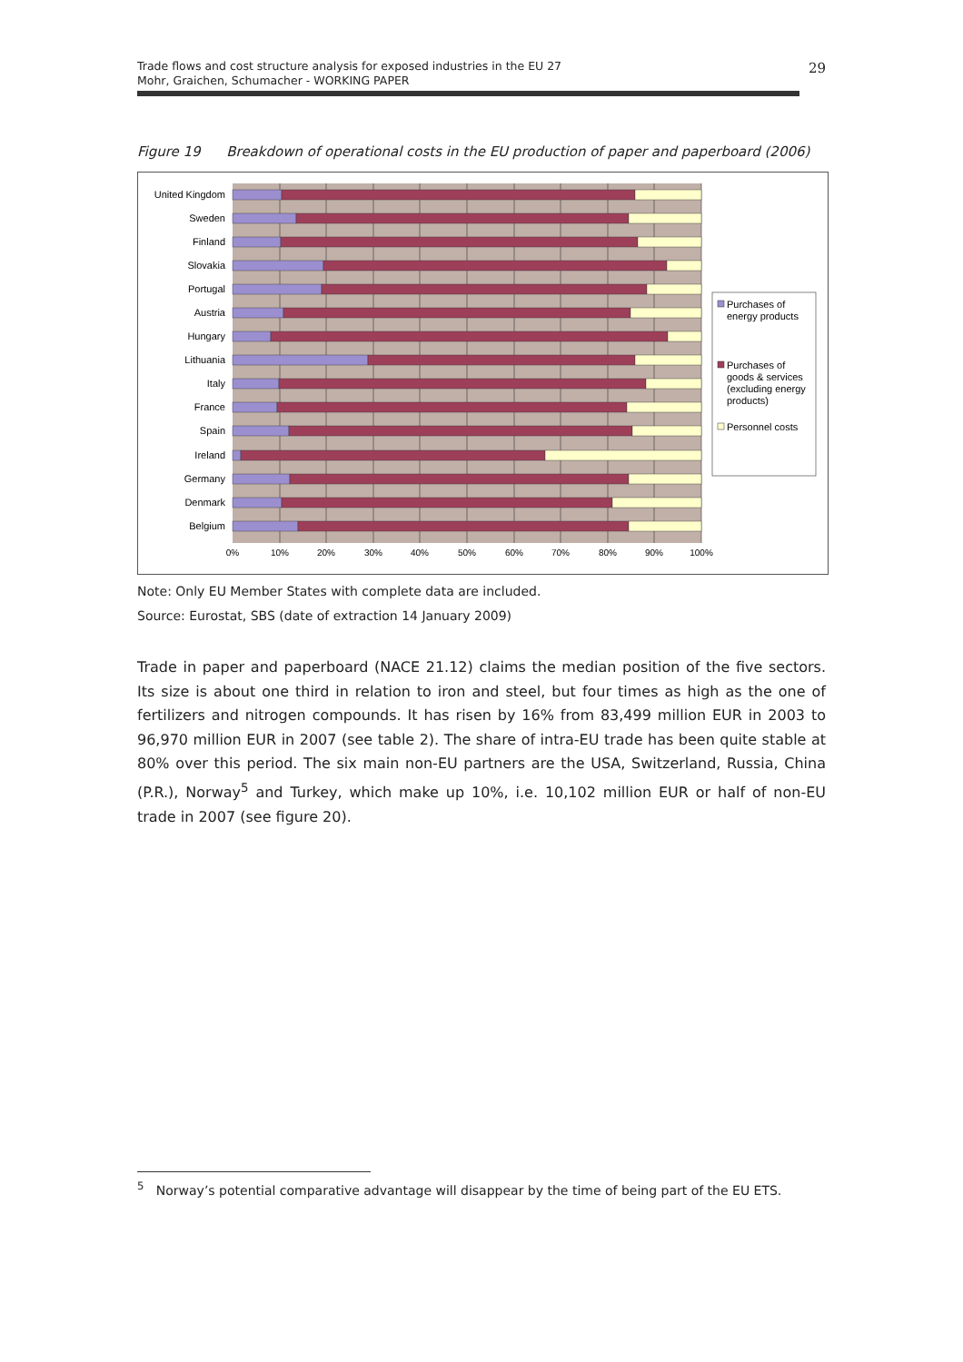Trade flows and cost structure analysis for exposed industries in the EU 27
Mohr, Graichen, Schumacher - WORKING PAPER
29
Figure 19 Breakdown of operational costs in the EU production of paper and paperboard (2006)
United Kingdom
Sweden
Finland
Slovakia
Portugal
Austria
Hungary
Lithuania
Italy
France
Spain
Ireland
Germany
Denmark
Belgium
0%
10%
20%
30%
40%
50%
60%
70%
80%
90%
100%
Purchases of
energy products
Purchases of
goods & services
(excluding energy
products)
Personnel costs
Note: Only EU Member States with complete data are included.
Source: Eurostat, SBS (date of extraction 14 January 2009)
Trade in paper and paperboard (NACE 21.12) claims the median position of the five sectors. Its size is about one third in relation to iron and steel, but four times as high as the one of fertilizers and nitrogen compounds. It has risen by 16% from 83,499 million EUR in 2003 to 96,970 million EUR in 2007 (see table 2). The share of intra-EU trade has been quite stable at 80% over this period. The six main non-EU partners are the USA, Switzerland, Russia, China (P.R.), Norway<sup>5</sup> and Turkey, which make up 10%, i.e. 10,102 million EUR or half of non-EU trade in 2007 (see figure 20).
<sup>5</sup> Norway’s potential comparative advantage will disappear by the time of being part of the EU ETS.